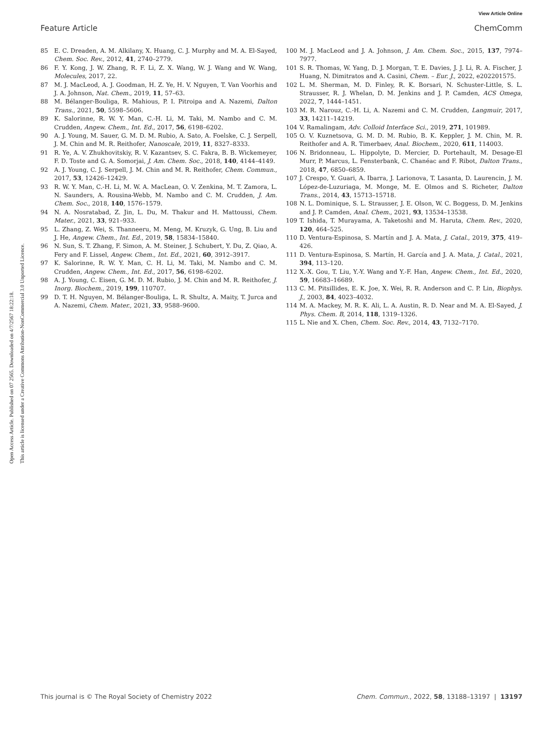View Article Online
Feature Article ChemComm
Open Access Article. Published on 07 2565. Downloaded on 4/7/2567 18:22:18.
This article is licensed under a Creative Commons Attribution-NonCommercial 3.0 Unported Licence.
85 E. C. Dreaden, A. M. Alkilany, X. Huang, C. J. Murphy and M. A. El-Sayed, Chem. Soc. Rev., 2012, 41, 2740–2779.
86 F. Y. Kong, J. W. Zhang, R. F. Li, Z. X. Wang, W. J. Wang and W. Wang, Molecules, 2017, 22.
87 M. J. MacLeod, A. J. Goodman, H. Z. Ye, H. V. Nguyen, T. Van Voorhis and J. A. Johnson, Nat. Chem., 2019, 11, 57–63.
88 M. Bélanger-Bouliga, R. Mahious, P. I. Pitroipa and A. Nazemi, Dalton Trans., 2021, 50, 5598–5606.
89 K. Salorinne, R. W. Y. Man, C.-H. Li, M. Taki, M. Nambo and C. M. Crudden, Angew. Chem., Int. Ed., 2017, 56, 6198–6202.
90 A. J. Young, M. Sauer, G. M. D. M. Rubio, A. Sato, A. Foelske, C. J. Serpell, J. M. Chin and M. R. Reithofer, Nanoscale, 2019, 11, 8327–8333.
91 R. Ye, A. V. Zhukhovitskiy, R. V. Kazantsev, S. C. Fakra, B. B. Wickemeyer, F. D. Toste and G. A. Somorjai, J. Am. Chem. Soc., 2018, 140, 4144–4149.
92 A. J. Young, C. J. Serpell, J. M. Chin and M. R. Reithofer, Chem. Commun., 2017, 53, 12426–12429.
93 R. W. Y. Man, C.-H. Li, M. W. A. MacLean, O. V. Zenkina, M. T. Zamora, L. N. Saunders, A. Rousina-Webb, M. Nambo and C. M. Crudden, J. Am. Chem. Soc., 2018, 140, 1576–1579.
94 N. A. Nosratabad, Z. Jin, L. Du, M. Thakur and H. Mattoussi, Chem. Mater., 2021, 33, 921–933.
95 L. Zhang, Z. Wei, S. Thanneeru, M. Meng, M. Kruzyk, G. Ung, B. Liu and J. He, Angew. Chem., Int. Ed., 2019, 58, 15834–15840.
96 N. Sun, S. T. Zhang, F. Simon, A. M. Steiner, J. Schubert, Y. Du, Z. Qiao, A. Fery and F. Lissel, Angew. Chem., Int. Ed., 2021, 60, 3912–3917.
97 K. Salorinne, R. W. Y. Man, C. H. Li, M. Taki, M. Nambo and C. M. Crudden, Angew. Chem., Int. Ed., 2017, 56, 6198–6202.
98 A. J. Young, C. Eisen, G. M. D. M. Rubio, J. M. Chin and M. R. Reithofer, J. Inorg. Biochem., 2019, 199, 110707.
99 D. T. H. Nguyen, M. Bélanger-Bouliga, L. R. Shultz, A. Maity, T. Jurca and A. Nazemi, Chem. Mater., 2021, 33, 9588–9600.
100 M. J. MacLeod and J. A. Johnson, J. Am. Chem. Soc., 2015, 137, 7974–7977.
101 S. R. Thomas, W. Yang, D. J. Morgan, T. E. Davies, J. J. Li, R. A. Fischer, J. Huang, N. Dimitratos and A. Casini, Chem. – Eur. J., 2022, e202201575.
102 L. M. Sherman, M. D. Finley, R. K. Borsari, N. Schuster-Little, S. L. Strausser, R. J. Whelan, D. M. Jenkins and J. P. Camden, ACS Omega, 2022, 7, 1444–1451.
103 M. R. Narouz, C.-H. Li, A. Nazemi and C. M. Crudden, Langmuir, 2017, 33, 14211–14219.
104 V. Ramalingam, Adv. Colloid Interface Sci., 2019, 271, 101989.
105 O. V. Kuznetsova, G. M. D. M. Rubio, B. K. Keppler, J. M. Chin, M. R. Reithofer and A. R. Timerbaev, Anal. Biochem., 2020, 611, 114003.
106 N. Bridonneau, L. Hippolyte, D. Mercier, D. Portehault, M. Desage-El Murr, P. Marcus, L. Fensterbank, C. Chanéac and F. Ribot, Dalton Trans., 2018, 47, 6850–6859.
107 J. Crespo, Y. Guari, A. Ibarra, J. Larionova, T. Lasanta, D. Laurencin, J. M. López-de-Luzuriaga, M. Monge, M. E. Olmos and S. Richeter, Dalton Trans., 2014, 43, 15713–15718.
108 N. L. Dominique, S. L. Strausser, J. E. Olson, W. C. Boggess, D. M. Jenkins and J. P. Camden, Anal. Chem., 2021, 93, 13534–13538.
109 T. Ishida, T. Murayama, A. Taketoshi and M. Haruta, Chem. Rev., 2020, 120, 464–525.
110 D. Ventura-Espinosa, S. Martín and J. A. Mata, J. Catal., 2019, 375, 419–426.
111 D. Ventura-Espinosa, S. Martín, H. García and J. A. Mata, J. Catal., 2021, 394, 113–120.
112 X.-X. Gou, T. Liu, Y.-Y. Wang and Y.-F. Han, Angew. Chem., Int. Ed., 2020, 59, 16683–16689.
113 C. M. Pitsillides, E. K. Joe, X. Wei, R. R. Anderson and C. P. Lin, Biophys. J., 2003, 84, 4023–4032.
114 M. A. Mackey, M. R. K. Ali, L. A. Austin, R. D. Near and M. A. El-Sayed, J. Phys. Chem. B, 2014, 118, 1319–1326.
115 L. Nie and X. Chen, Chem. Soc. Rev., 2014, 43, 7132–7170.
This journal is © The Royal Society of Chemistry 2022 Chem. Commun., 2022, 58, 13188–13197 | 13197